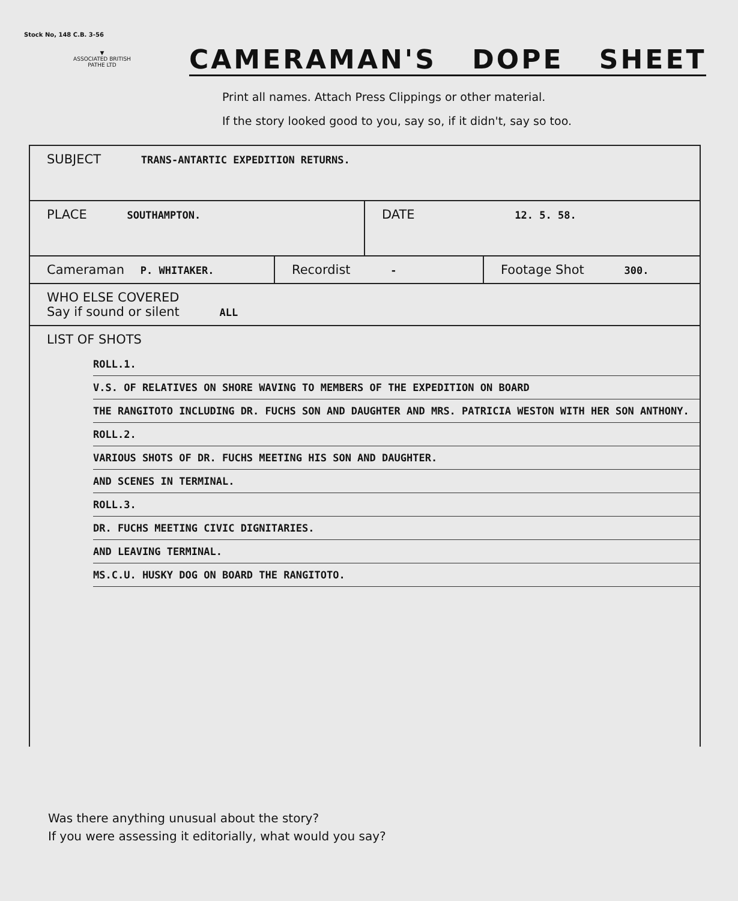Stock No, 148 C.B. 3-56
▼
ASSOCIATED BRITISH PATHE LTD
CAMERAMAN'S DOPE SHEET
Print all names. Attach Press Clippings or other material.
If the story looked good to you, say so, if it didn't, say so too.
SUBJECT TRANS-ANTARTIC EXPEDITION RETURNS.
PLACE SOUTHAMPTON.
DATE 12. 5. 58.
Cameraman P. WHITAKER.
Recordist -
Footage Shot 300.
WHO ELSE COVERED
Say if sound or silent ALL
LIST OF SHOTS
ROLL.1.
V.S. OF RELATIVES ON SHORE WAVING TO MEMBERS OF THE EXPEDITION ON BOARD
THE RANGITOTO INCLUDING DR. FUCHS SON AND DAUGHTER AND MRS. PATRICIA WESTON WITH HER SON ANTHONY.
ROLL.2.
VARIOUS SHOTS OF DR. FUCHS MEETING HIS SON AND DAUGHTER.
AND SCENES IN TERMINAL.
ROLL.3.
DR. FUCHS MEETING CIVIC DIGNITARIES.
AND LEAVING TERMINAL.
MS.C.U. HUSKY DOG ON BOARD THE RANGITOTO.
Was there anything unusual about the story?
If you were assessing it editorially, what would you say?